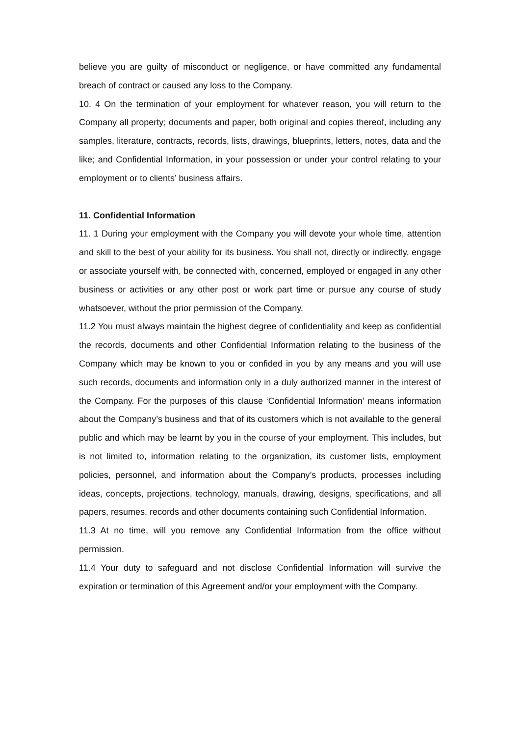believe you are guilty of misconduct or negligence, or have committed any fundamental breach of contract or caused any loss to the Company.
10. 4 On the termination of your employment for whatever reason, you will return to the Company all property; documents and paper, both original and copies thereof, including any samples, literature, contracts, records, lists, drawings, blueprints, letters, notes, data and the like; and Confidential Information, in your possession or under your control relating to your employment or to clients’ business affairs.
11. Confidential Information
11. 1 During your employment with the Company you will devote your whole time, attention and skill to the best of your ability for its business. You shall not, directly or indirectly, engage or associate yourself with, be connected with, concerned, employed or engaged in any other business or activities or any other post or work part time or pursue any course of study whatsoever, without the prior permission of the Company.
11.2 You must always maintain the highest degree of confidentiality and keep as confidential the records, documents and other Confidential Information relating to the business of the Company which may be known to you or confided in you by any means and you will use such records, documents and information only in a duly authorized manner in the interest of the Company. For the purposes of this clause ‘Confidential Information’ means information about the Company’s business and that of its customers which is not available to the general public and which may be learnt by you in the course of your employment. This includes, but is not limited to, information relating to the organization, its customer lists, employment policies, personnel, and information about the Company’s products, processes including ideas, concepts, projections, technology, manuals, drawing, designs, specifications, and all papers, resumes, records and other documents containing such Confidential Information.
11.3 At no time, will you remove any Confidential Information from the office without permission.
11.4 Your duty to safeguard and not disclose Confidential Information will survive the expiration or termination of this Agreement and/or your employment with the Company.